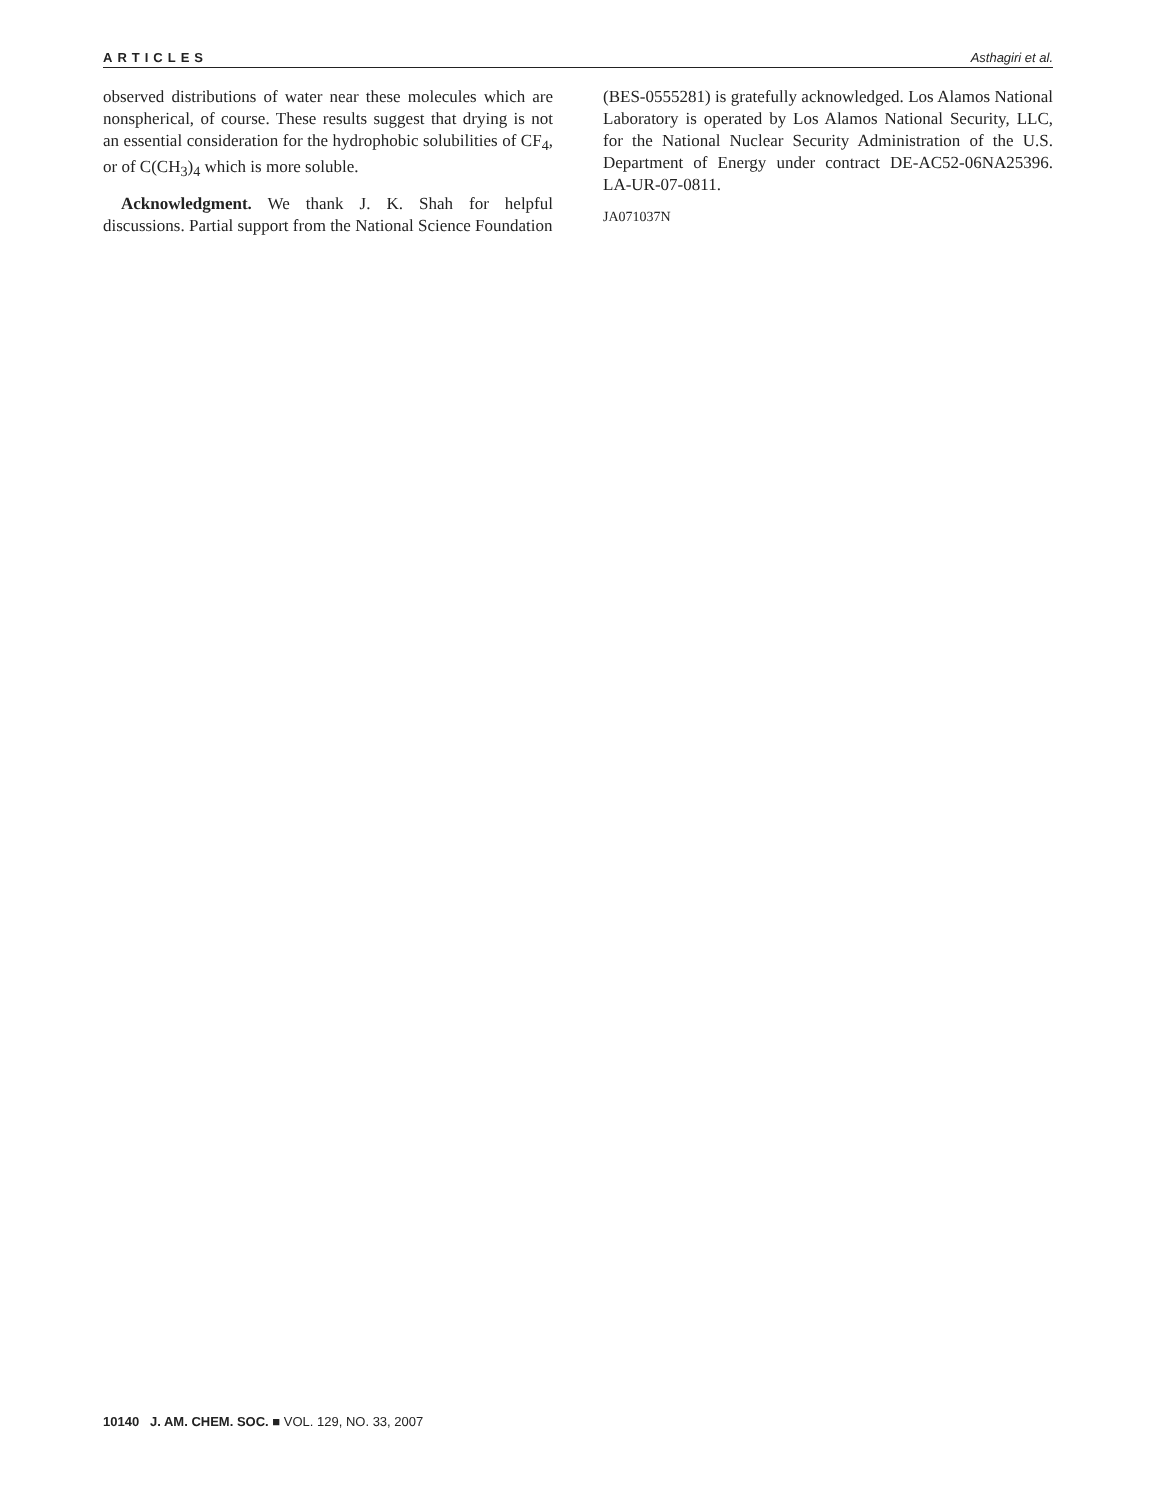ARTICLES Asthagiri et al.
observed distributions of water near these molecules which are nonspherical, of course. These results suggest that drying is not an essential consideration for the hydrophobic solubilities of CF<sub>4</sub>, or of C(CH<sub>3</sub>)<sub>4</sub> which is more soluble.
Acknowledgment. We thank J. K. Shah for helpful discussions. Partial support from the National Science Foundation
(BES-0555281) is gratefully acknowledged. Los Alamos National Laboratory is operated by Los Alamos National Security, LLC, for the National Nuclear Security Administration of the U.S. Department of Energy under contract DE-AC52-06NA25396. LA-UR-07-0811.
JA071037N
10140 J. AM. CHEM. SOC. ■ VOL. 129, NO. 33, 2007